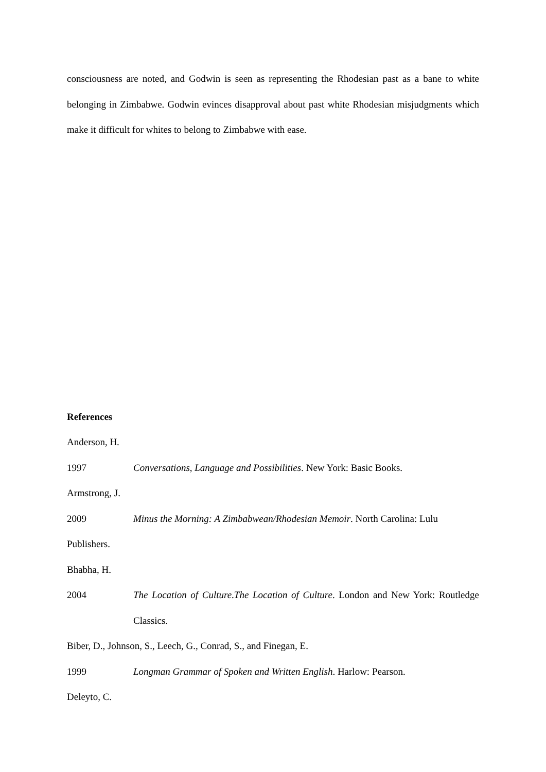consciousness are noted, and Godwin is seen as representing the Rhodesian past as a bane to white belonging in Zimbabwe. Godwin evinces disapproval about past white Rhodesian misjudgments which make it difficult for whites to belong to Zimbabwe with ease.
References
Anderson, H.
1997 Conversations, Language and Possibilities. New York: Basic Books.
Armstrong, J.
2009 Minus the Morning: A Zimbabwean/Rhodesian Memoir. North Carolina: Lulu
Publishers.
Bhabha, H.
2004 The Location of Culture.The Location of Culture. London and New York: Routledge Classics.
Biber, D., Johnson, S., Leech, G., Conrad, S., and Finegan, E.
1999 Longman Grammar of Spoken and Written English. Harlow: Pearson.
Deleyto, C.